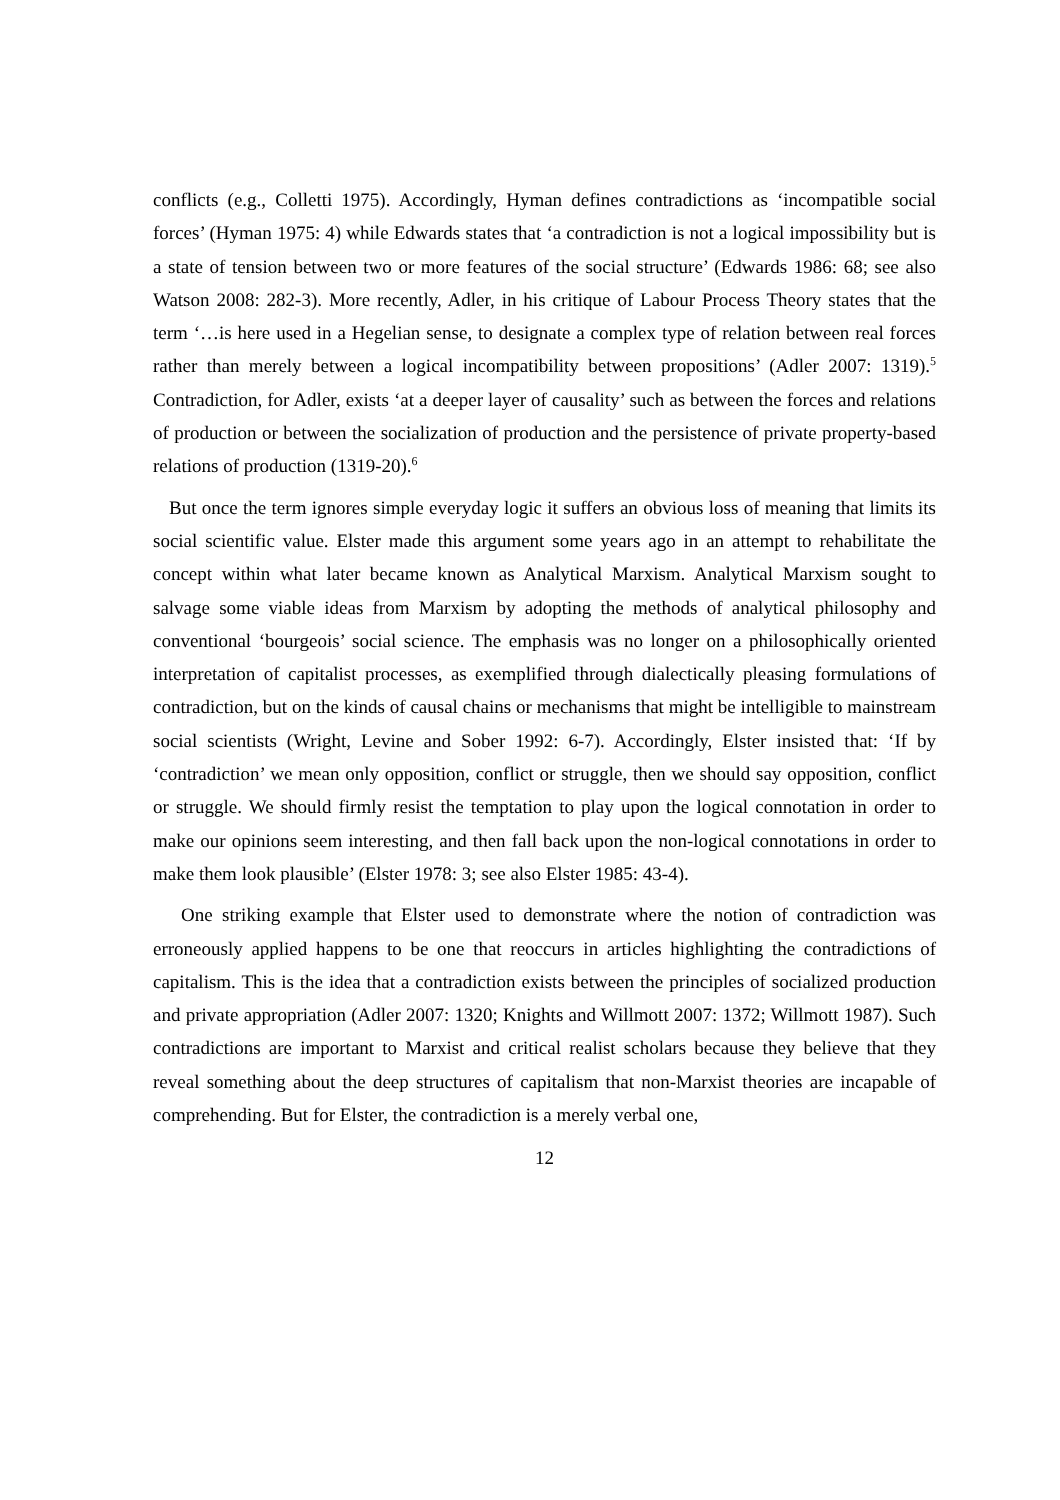conflicts (e.g., Colletti 1975). Accordingly, Hyman defines contradictions as ‘incompatible social forces’ (Hyman 1975: 4) while Edwards states that ‘a contradiction is not a logical impossibility but is a state of tension between two or more features of the social structure’ (Edwards 1986: 68; see also Watson 2008: 282-3). More recently, Adler, in his critique of Labour Process Theory states that the term ‘…is here used in a Hegelian sense, to designate a complex type of relation between real forces rather than merely between a logical incompatibility between propositions’ (Adler 2007: 1319).<sup>5</sup> Contradiction, for Adler, exists ‘at a deeper layer of causality’ such as between the forces and relations of production or between the socialization of production and the persistence of private property-based relations of production (1319-20).<sup>6</sup>
But once the term ignores simple everyday logic it suffers an obvious loss of meaning that limits its social scientific value. Elster made this argument some years ago in an attempt to rehabilitate the concept within what later became known as Analytical Marxism. Analytical Marxism sought to salvage some viable ideas from Marxism by adopting the methods of analytical philosophy and conventional ‘bourgeois’ social science. The emphasis was no longer on a philosophically oriented interpretation of capitalist processes, as exemplified through dialectically pleasing formulations of contradiction, but on the kinds of causal chains or mechanisms that might be intelligible to mainstream social scientists (Wright, Levine and Sober 1992: 6-7). Accordingly, Elster insisted that: ‘If by ‘contradiction’ we mean only opposition, conflict or struggle, then we should say opposition, conflict or struggle. We should firmly resist the temptation to play upon the logical connotation in order to make our opinions seem interesting, and then fall back upon the non-logical connotations in order to make them look plausible’ (Elster 1978: 3; see also Elster 1985: 43-4).
One striking example that Elster used to demonstrate where the notion of contradiction was erroneously applied happens to be one that reoccurs in articles highlighting the contradictions of capitalism. This is the idea that a contradiction exists between the principles of socialized production and private appropriation (Adler 2007: 1320; Knights and Willmott 2007: 1372; Willmott 1987). Such contradictions are important to Marxist and critical realist scholars because they believe that they reveal something about the deep structures of capitalism that non-Marxist theories are incapable of comprehending. But for Elster, the contradiction is a merely verbal one,
12